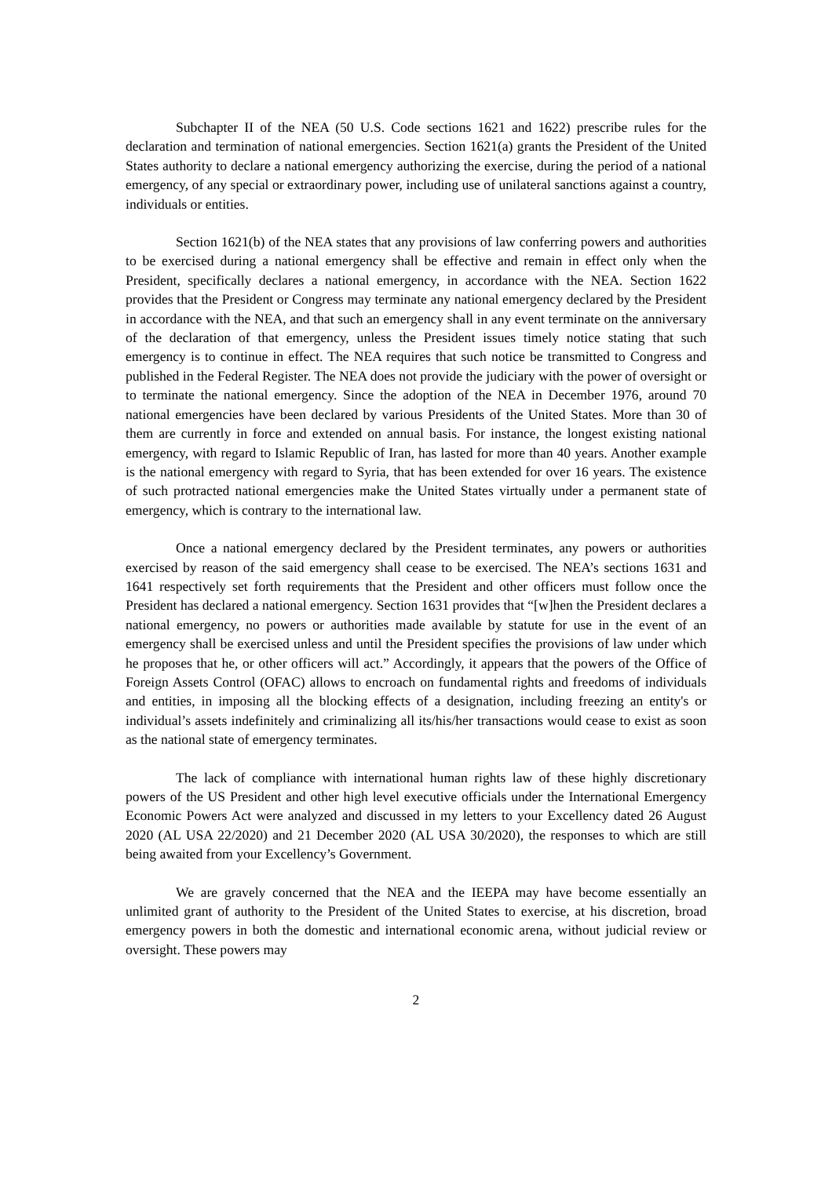Subchapter II of the NEA (50 U.S. Code sections 1621 and 1622) prescribe rules for the declaration and termination of national emergencies. Section 1621(a) grants the President of the United States authority to declare a national emergency authorizing the exercise, during the period of a national emergency, of any special or extraordinary power, including use of unilateral sanctions against a country, individuals or entities.
Section 1621(b) of the NEA states that any provisions of law conferring powers and authorities to be exercised during a national emergency shall be effective and remain in effect only when the President, specifically declares a national emergency, in accordance with the NEA. Section 1622 provides that the President or Congress may terminate any national emergency declared by the President in accordance with the NEA, and that such an emergency shall in any event terminate on the anniversary of the declaration of that emergency, unless the President issues timely notice stating that such emergency is to continue in effect. The NEA requires that such notice be transmitted to Congress and published in the Federal Register. The NEA does not provide the judiciary with the power of oversight or to terminate the national emergency. Since the adoption of the NEA in December 1976, around 70 national emergencies have been declared by various Presidents of the United States. More than 30 of them are currently in force and extended on annual basis. For instance, the longest existing national emergency, with regard to Islamic Republic of Iran, has lasted for more than 40 years. Another example is the national emergency with regard to Syria, that has been extended for over 16 years. The existence of such protracted national emergencies make the United States virtually under a permanent state of emergency, which is contrary to the international law.
Once a national emergency declared by the President terminates, any powers or authorities exercised by reason of the said emergency shall cease to be exercised. The NEA’s sections 1631 and 1641 respectively set forth requirements that the President and other officers must follow once the President has declared a national emergency. Section 1631 provides that “[w]hen the President declares a national emergency, no powers or authorities made available by statute for use in the event of an emergency shall be exercised unless and until the President specifies the provisions of law under which he proposes that he, or other officers will act.” Accordingly, it appears that the powers of the Office of Foreign Assets Control (OFAC) allows to encroach on fundamental rights and freedoms of individuals and entities, in imposing all the blocking effects of a designation, including freezing an entity's or individual’s assets indefinitely and criminalizing all its/his/her transactions would cease to exist as soon as the national state of emergency terminates.
The lack of compliance with international human rights law of these highly discretionary powers of the US President and other high level executive officials under the International Emergency Economic Powers Act were analyzed and discussed in my letters to your Excellency dated 26 August 2020 (AL USA 22/2020) and 21 December 2020 (AL USA 30/2020), the responses to which are still being awaited from your Excellency’s Government.
We are gravely concerned that the NEA and the IEEPA may have become essentially an unlimited grant of authority to the President of the United States to exercise, at his discretion, broad emergency powers in both the domestic and international economic arena, without judicial review or oversight. These powers may
2